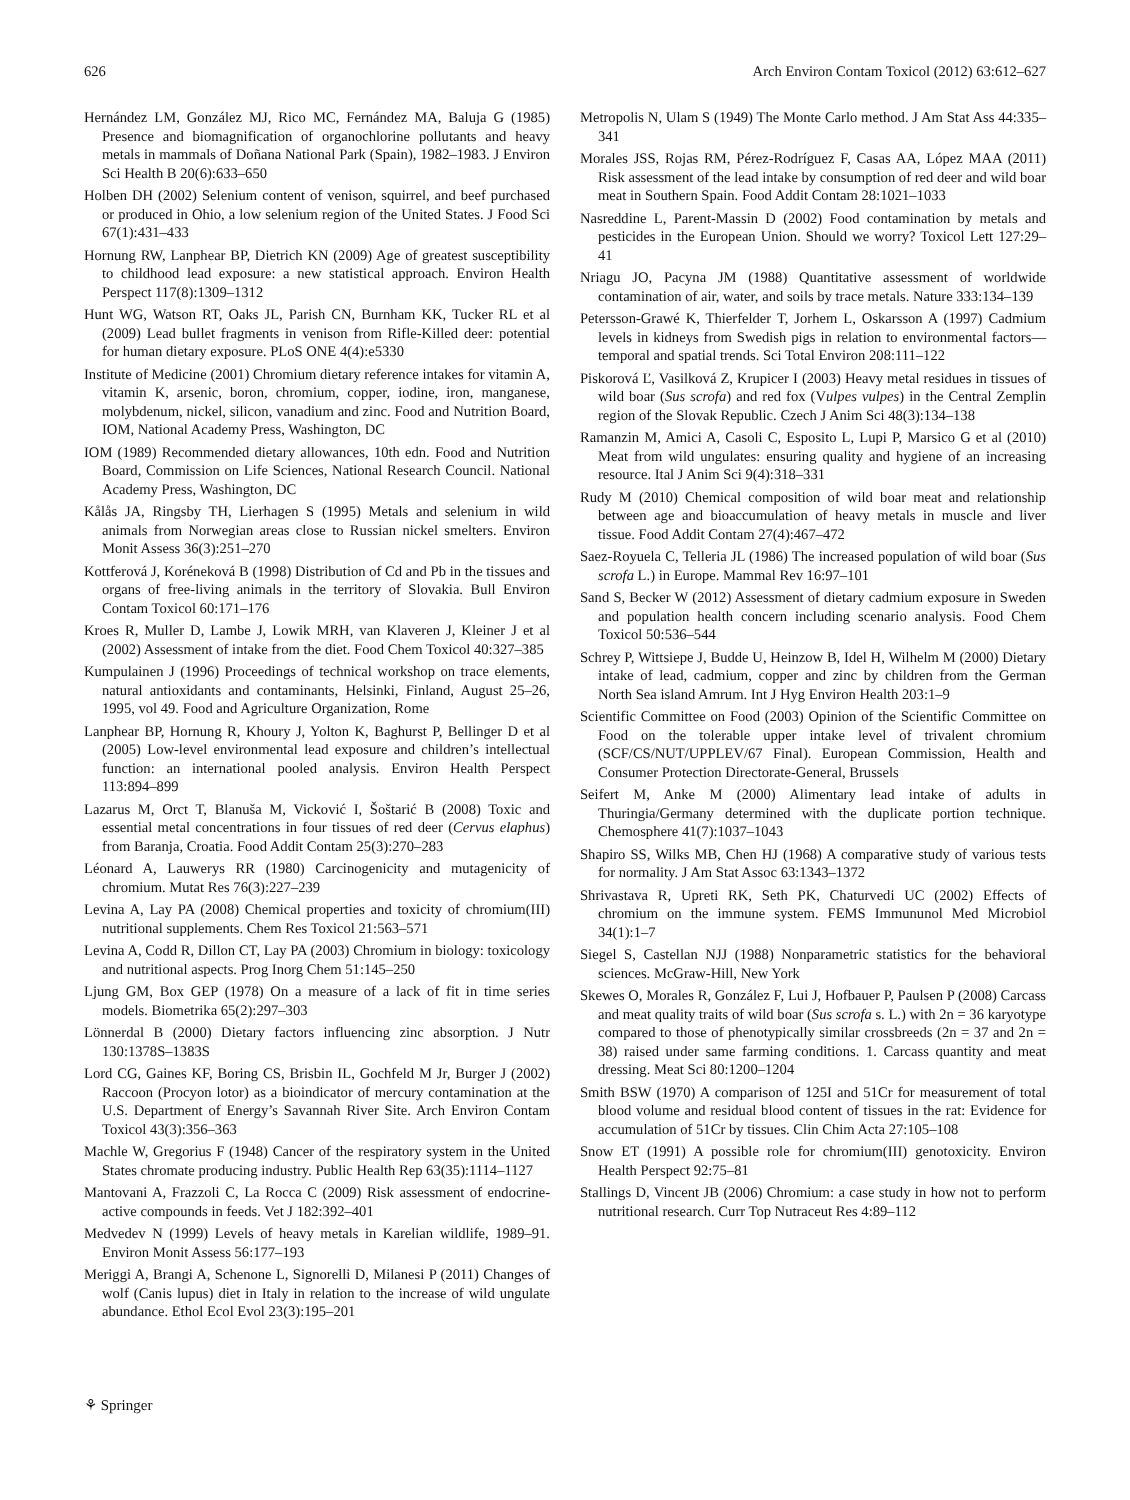626 Arch Environ Contam Toxicol (2012) 63:612–627
Hernández LM, González MJ, Rico MC, Fernández MA, Baluja G (1985) Presence and biomagnification of organochlorine pollutants and heavy metals in mammals of Doñana National Park (Spain), 1982–1983. J Environ Sci Health B 20(6):633–650
Holben DH (2002) Selenium content of venison, squirrel, and beef purchased or produced in Ohio, a low selenium region of the United States. J Food Sci 67(1):431–433
Hornung RW, Lanphear BP, Dietrich KN (2009) Age of greatest susceptibility to childhood lead exposure: a new statistical approach. Environ Health Perspect 117(8):1309–1312
Hunt WG, Watson RT, Oaks JL, Parish CN, Burnham KK, Tucker RL et al (2009) Lead bullet fragments in venison from Rifle-Killed deer: potential for human dietary exposure. PLoS ONE 4(4):e5330
Institute of Medicine (2001) Chromium dietary reference intakes for vitamin A, vitamin K, arsenic, boron, chromium, copper, iodine, iron, manganese, molybdenum, nickel, silicon, vanadium and zinc. Food and Nutrition Board, IOM, National Academy Press, Washington, DC
IOM (1989) Recommended dietary allowances, 10th edn. Food and Nutrition Board, Commission on Life Sciences, National Research Council. National Academy Press, Washington, DC
Kålås JA, Ringsby TH, Lierhagen S (1995) Metals and selenium in wild animals from Norwegian areas close to Russian nickel smelters. Environ Monit Assess 36(3):251–270
Kottferová J, Koréneková B (1998) Distribution of Cd and Pb in the tissues and organs of free-living animals in the territory of Slovakia. Bull Environ Contam Toxicol 60:171–176
Kroes R, Muller D, Lambe J, Lowik MRH, van Klaveren J, Kleiner J et al (2002) Assessment of intake from the diet. Food Chem Toxicol 40:327–385
Kumpulainen J (1996) Proceedings of technical workshop on trace elements, natural antioxidants and contaminants, Helsinki, Finland, August 25–26, 1995, vol 49. Food and Agriculture Organization, Rome
Lanphear BP, Hornung R, Khoury J, Yolton K, Baghurst P, Bellinger D et al (2005) Low-level environmental lead exposure and children’s intellectual function: an international pooled analysis. Environ Health Perspect 113:894–899
Lazarus M, Orct T, Blanuša M, Vicković I, Šoštarić B (2008) Toxic and essential metal concentrations in four tissues of red deer (Cervus elaphus) from Baranja, Croatia. Food Addit Contam 25(3):270–283
Léonard A, Lauwerys RR (1980) Carcinogenicity and mutagenicity of chromium. Mutat Res 76(3):227–239
Levina A, Lay PA (2008) Chemical properties and toxicity of chromium(III) nutritional supplements. Chem Res Toxicol 21:563–571
Levina A, Codd R, Dillon CT, Lay PA (2003) Chromium in biology: toxicology and nutritional aspects. Prog Inorg Chem 51:145–250
Ljung GM, Box GEP (1978) On a measure of a lack of fit in time series models. Biometrika 65(2):297–303
Lönnerdal B (2000) Dietary factors influencing zinc absorption. J Nutr 130:1378S–1383S
Lord CG, Gaines KF, Boring CS, Brisbin IL, Gochfeld M Jr, Burger J (2002) Raccoon (Procyon lotor) as a bioindicator of mercury contamination at the U.S. Department of Energy’s Savannah River Site. Arch Environ Contam Toxicol 43(3):356–363
Machle W, Gregorius F (1948) Cancer of the respiratory system in the United States chromate producing industry. Public Health Rep 63(35):1114–1127
Mantovani A, Frazzoli C, La Rocca C (2009) Risk assessment of endocrine-active compounds in feeds. Vet J 182:392–401
Medvedev N (1999) Levels of heavy metals in Karelian wildlife, 1989–91. Environ Monit Assess 56:177–193
Meriggi A, Brangi A, Schenone L, Signorelli D, Milanesi P (2011) Changes of wolf (Canis lupus) diet in Italy in relation to the increase of wild ungulate abundance. Ethol Ecol Evol 23(3):195–201
Metropolis N, Ulam S (1949) The Monte Carlo method. J Am Stat Ass 44:335–341
Morales JSS, Rojas RM, Pérez-Rodríguez F, Casas AA, López MAA (2011) Risk assessment of the lead intake by consumption of red deer and wild boar meat in Southern Spain. Food Addit Contam 28:1021–1033
Nasreddine L, Parent-Massin D (2002) Food contamination by metals and pesticides in the European Union. Should we worry? Toxicol Lett 127:29–41
Nriagu JO, Pacyna JM (1988) Quantitative assessment of worldwide contamination of air, water, and soils by trace metals. Nature 333:134–139
Petersson-Grawé K, Thierfelder T, Jorhem L, Oskarsson A (1997) Cadmium levels in kidneys from Swedish pigs in relation to environmental factors—temporal and spatial trends. Sci Total Environ 208:111–122
Piskorová Ľ, Vasilková Z, Krupicer I (2003) Heavy metal residues in tissues of wild boar (Sus scrofa) and red fox (Vulpes vulpes) in the Central Zemplin region of the Slovak Republic. Czech J Anim Sci 48(3):134–138
Ramanzin M, Amici A, Casoli C, Esposito L, Lupi P, Marsico G et al (2010) Meat from wild ungulates: ensuring quality and hygiene of an increasing resource. Ital J Anim Sci 9(4):318–331
Rudy M (2010) Chemical composition of wild boar meat and relationship between age and bioaccumulation of heavy metals in muscle and liver tissue. Food Addit Contam 27(4):467–472
Saez-Royuela C, Telleria JL (1986) The increased population of wild boar (Sus scrofa L.) in Europe. Mammal Rev 16:97–101
Sand S, Becker W (2012) Assessment of dietary cadmium exposure in Sweden and population health concern including scenario analysis. Food Chem Toxicol 50:536–544
Schrey P, Wittsiepe J, Budde U, Heinzow B, Idel H, Wilhelm M (2000) Dietary intake of lead, cadmium, copper and zinc by children from the German North Sea island Amrum. Int J Hyg Environ Health 203:1–9
Scientific Committee on Food (2003) Opinion of the Scientific Committee on Food on the tolerable upper intake level of trivalent chromium (SCF/CS/NUT/UPPLEV/67 Final). European Commission, Health and Consumer Protection Directorate-General, Brussels
Seifert M, Anke M (2000) Alimentary lead intake of adults in Thuringia/Germany determined with the duplicate portion technique. Chemosphere 41(7):1037–1043
Shapiro SS, Wilks MB, Chen HJ (1968) A comparative study of various tests for normality. J Am Stat Assoc 63:1343–1372
Shrivastava R, Upreti RK, Seth PK, Chaturvedi UC (2002) Effects of chromium on the immune system. FEMS Immununol Med Microbiol 34(1):1–7
Siegel S, Castellan NJJ (1988) Nonparametric statistics for the behavioral sciences. McGraw-Hill, New York
Skewes O, Morales R, González F, Lui J, Hofbauer P, Paulsen P (2008) Carcass and meat quality traits of wild boar (Sus scrofa s. L.) with 2n = 36 karyotype compared to those of phenotypically similar crossbreeds (2n = 37 and 2n = 38) raised under same farming conditions. 1. Carcass quantity and meat dressing. Meat Sci 80:1200–1204
Smith BSW (1970) A comparison of 125I and 51Cr for measurement of total blood volume and residual blood content of tissues in the rat: Evidence for accumulation of 51Cr by tissues. Clin Chim Acta 27:105–108
Snow ET (1991) A possible role for chromium(III) genotoxicity. Environ Health Perspect 92:75–81
Stallings D, Vincent JB (2006) Chromium: a case study in how not to perform nutritional research. Curr Top Nutraceut Res 4:89–112
⚘ Springer